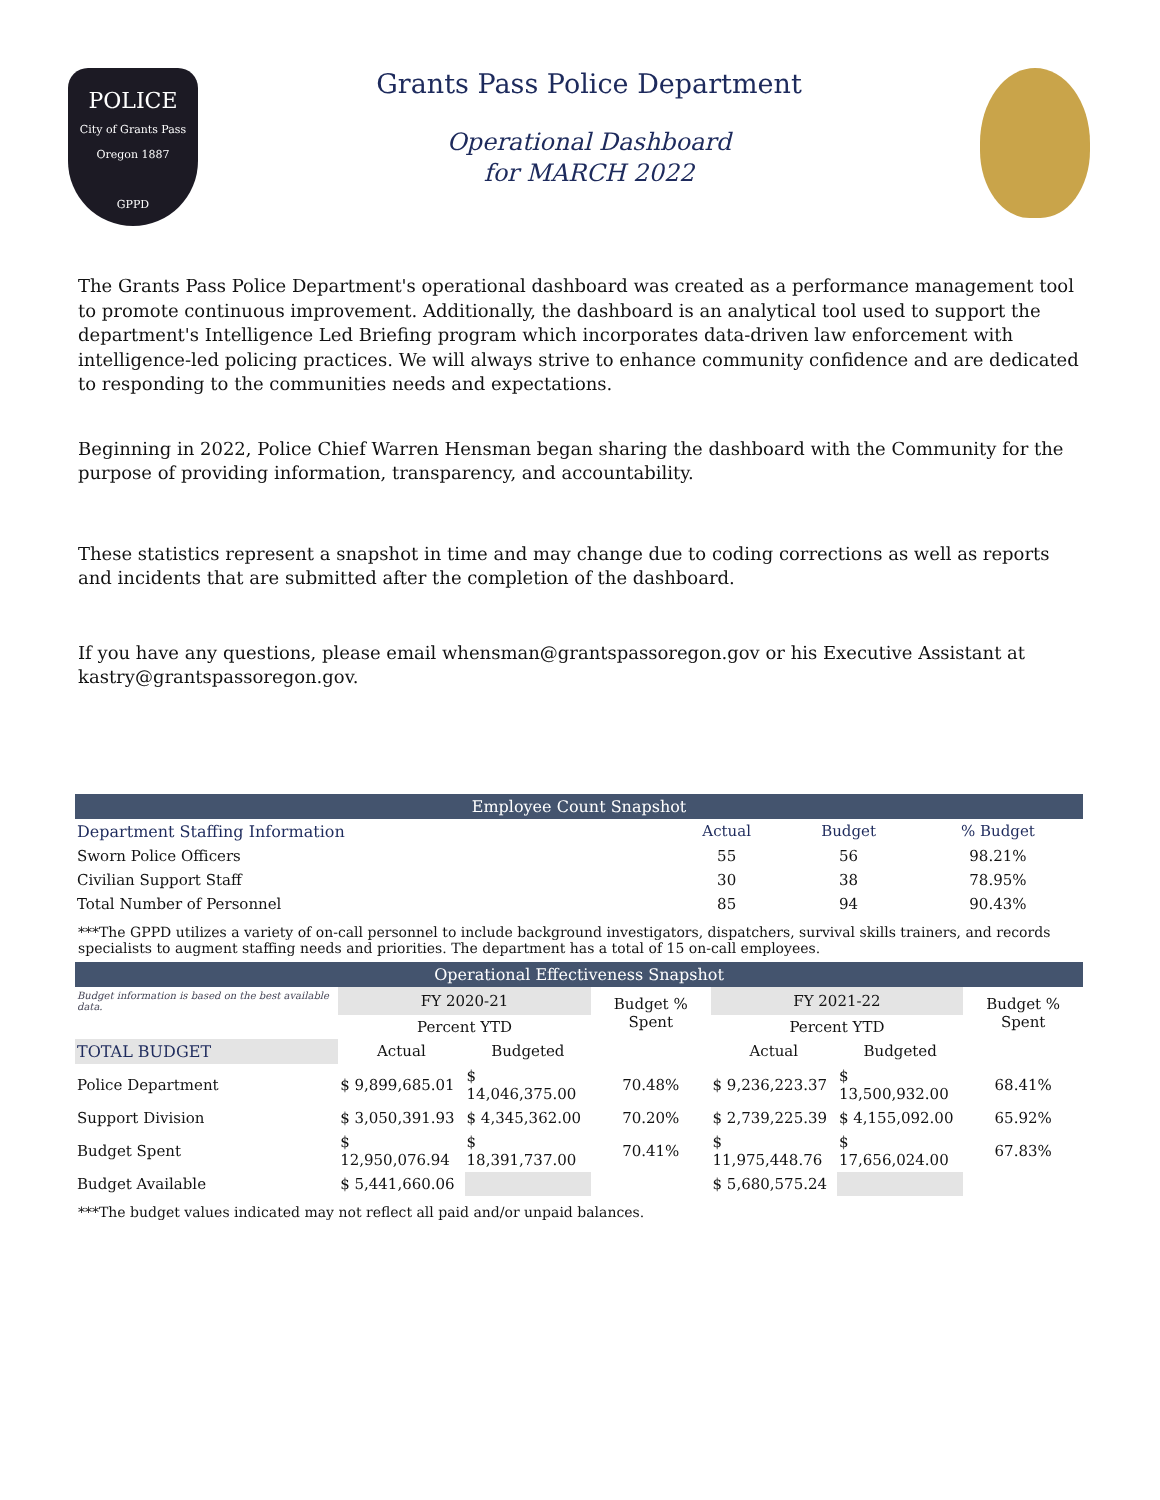POLICE
City of Grants Pass Oregon 1887
GPPD
Grants Pass Police Department
Operational Dashboard
for MARCH 2022
The Grants Pass Police Department's operational dashboard was created as a performance management tool to promote continuous improvement. Additionally, the dashboard is an analytical tool used to support the department's Intelligence Led Briefing program which incorporates data-driven law enforcement with intelligence-led policing practices. We will always strive to enhance community confidence and are dedicated to responding to the communities needs and expectations.
Beginning in 2022, Police Chief Warren Hensman began sharing the dashboard with the Community for the purpose of providing information, transparency, and accountability.
These statistics represent a snapshot in time and may change due to coding corrections as well as reports and incidents that are submitted after the completion of the dashboard.
If you have any questions, please email whensman@grantspassoregon.gov or his Executive Assistant at kastry@grantspassoregon.gov.
| Employee Count Snapshot | | | |
| Department Staffing Information | Actual | Budget | % Budget |
| Sworn Police Officers | 55 | 56 | 98.21% |
| Civilian Support Staff | 30 | 38 | 78.95% |
| Total Number of Personnel | 85 | 94 | 90.43% |
***The GPPD utilizes a variety of on-call personnel to include background investigators, dispatchers, survival skills trainers, and records specialists to augment staffing needs and priorities. The department has a total of 15 on-call employees.
| Operational Effectiveness Snapshot | | | | | | |
| Budget information is based on the best available data. | FY 2020-21 | | Budget % Spent | FY 2021-22 | | Budget % Spent |
| | Percent YTD | | | Percent YTD | | |
| TOTAL BUDGET | Actual | Budgeted | | Actual | Budgeted | |
| Police Department | $ 9,899,685.01 | $ 14,046,375.00 | 70.48% | $ 9,236,223.37 | $ 13,500,932.00 | 68.41% |
| Support Division | $ 3,050,391.93 | $ 4,345,362.00 | 70.20% | $ 2,739,225.39 | $ 4,155,092.00 | 65.92% |
| Budget Spent | $ 12,950,076.94 | $ 18,391,737.00 | 70.41% | $ 11,975,448.76 | $ 17,656,024.00 | 67.83% |
| Budget Available | $ 5,441,660.06 | | | $ 5,680,575.24 | | |
***The budget values indicated may not reflect all paid and/or unpaid balances.